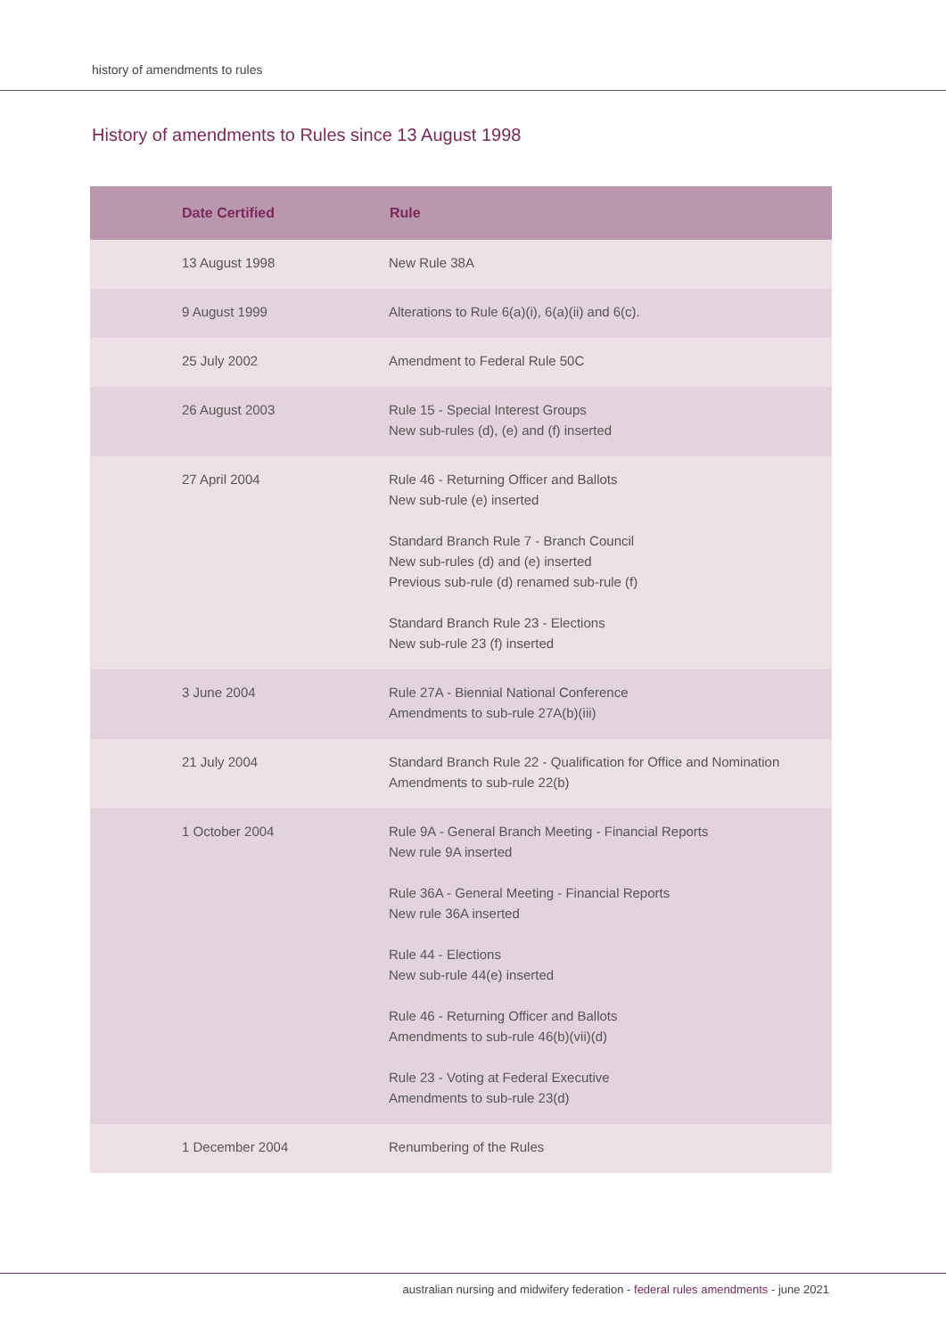history of amendments to rules
History of amendments to Rules since 13 August 1998
| Date Certified | Rule |
| --- | --- |
| 13 August 1998 | New Rule 38A |
| 9 August 1999 | Alterations to Rule 6(a)(i), 6(a)(ii) and 6(c). |
| 25 July 2002 | Amendment to Federal Rule 50C |
| 26 August 2003 | Rule 15 - Special Interest Groups New sub-rules (d), (e) and (f) inserted |
| 27 April 2004 | Rule 46 - Returning Officer and Ballots New sub-rule (e) inserted Standard Branch Rule 7 - Branch Council New sub-rules (d) and (e) inserted Previous sub-rule (d) renamed sub-rule (f) Standard Branch Rule 23 - Elections New sub-rule 23 (f) inserted |
| 3 June 2004 | Rule 27A - Biennial National Conference Amendments to sub-rule 27A(b)(iii) |
| 21 July 2004 | Standard Branch Rule 22 - Qualification for Office and Nomination Amendments to sub-rule 22(b) |
| 1 October 2004 | Rule 9A - General Branch Meeting - Financial Reports New rule 9A inserted Rule 36A - General Meeting - Financial Reports New rule 36A inserted Rule 44 - Elections New sub-rule 44(e) inserted Rule 46 - Returning Officer and Ballots Amendments to sub-rule 46(b)(vii)(d) Rule 23 - Voting at Federal Executive Amendments to sub-rule 23(d) |
| 1 December 2004 | Renumbering of the Rules |
australian nursing and midwifery federation - federal rules amendments - june 2021